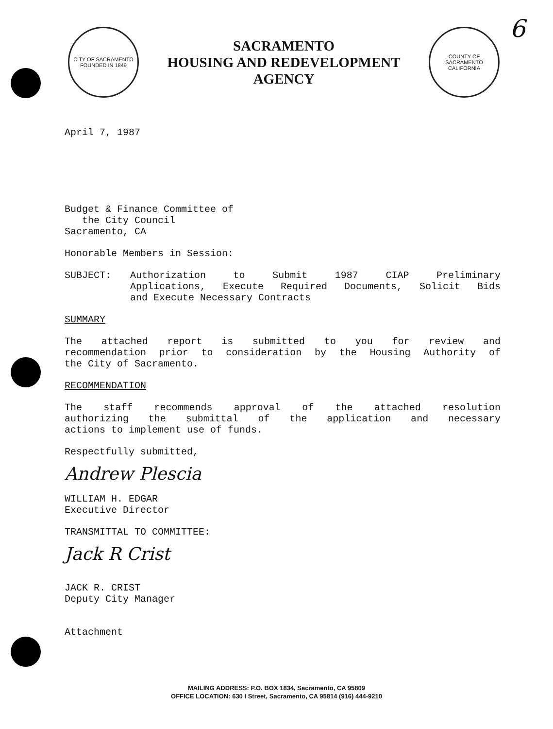CITY OF SACRAMENTO
FOUNDED IN 1849
SACRAMENTO
HOUSING AND REDEVELOPMENT
AGENCY
COUNTY OF SACRAMENTO
CALIFORNIA
6
April 7, 1987
Budget & Finance Committee of
the City Council
Sacramento, CA
Honorable Members in Session:
SUBJECT: Authorization to Submit 1987 CIAP Preliminary
Applications, Execute Required Documents, Solicit Bids
and Execute Necessary Contracts
SUMMARY
The attached report is submitted to you for review and
recommendation prior to consideration by the Housing Authority of
the City of Sacramento.
RECOMMENDATION
The staff recommends approval of the attached resolution
authorizing the submittal of the application and necessary
actions to implement use of funds.
Respectfully submitted,
Andrew Plescia
WILLIAM H. EDGAR
Executive Director
TRANSMITTAL TO COMMITTEE:
Jack R Crist
JACK R. CRIST
Deputy City Manager
Attachment
MAILING ADDRESS: P.O. BOX 1834, Sacramento, CA 95809
OFFICE LOCATION: 630 I Street, Sacramento, CA 95814 (916) 444-9210